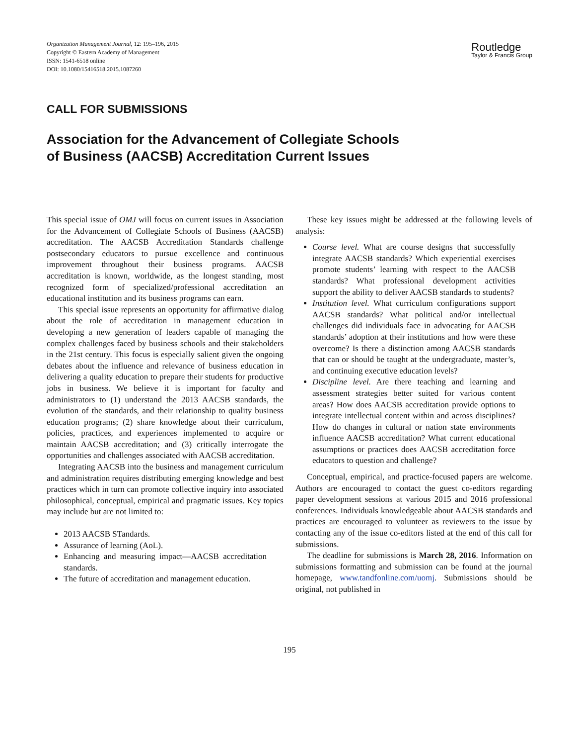Organization Management Journal, 12: 195–196, 2015
Copyright © Eastern Academy of Management
ISSN: 1541-6518 online
DOI: 10.1080/15416518.2015.1087260
Routledge
Taylor & Francis Group
CALL FOR SUBMISSIONS
Association for the Advancement of Collegiate Schools of Business (AACSB) Accreditation Current Issues
This special issue of OMJ will focus on current issues in Association for the Advancement of Collegiate Schools of Business (AACSB) accreditation. The AACSB Accreditation Standards challenge postsecondary educators to pursue excellence and continuous improvement throughout their business programs. AACSB accreditation is known, worldwide, as the longest standing, most recognized form of specialized/professional accreditation an educational institution and its business programs can earn.
This special issue represents an opportunity for affirmative dialog about the role of accreditation in management education in developing a new generation of leaders capable of managing the complex challenges faced by business schools and their stakeholders in the 21st century. This focus is especially salient given the ongoing debates about the influence and relevance of business education in delivering a quality education to prepare their students for productive jobs in business. We believe it is important for faculty and administrators to (1) understand the 2013 AACSB standards, the evolution of the standards, and their relationship to quality business education programs; (2) share knowledge about their curriculum, policies, practices, and experiences implemented to acquire or maintain AACSB accreditation; and (3) critically interrogate the opportunities and challenges associated with AACSB accreditation.
Integrating AACSB into the business and management curriculum and administration requires distributing emerging knowledge and best practices which in turn can promote collective inquiry into associated philosophical, conceptual, empirical and pragmatic issues. Key topics may include but are not limited to:
2013 AACSB STandards.
Assurance of learning (AoL).
Enhancing and measuring impact—AACSB accreditation standards.
The future of accreditation and management education.
These key issues might be addressed at the following levels of analysis:
Course level. What are course designs that successfully integrate AACSB standards? Which experiential exercises promote students’ learning with respect to the AACSB standards? What professional development activities support the ability to deliver AACSB standards to students?
Institution level. What curriculum configurations support AACSB standards? What political and/or intellectual challenges did individuals face in advocating for AACSB standards’ adoption at their institutions and how were these overcome? Is there a distinction among AACSB standards that can or should be taught at the undergraduate, master’s, and continuing executive education levels?
Discipline level. Are there teaching and learning and assessment strategies better suited for various content areas? How does AACSB accreditation provide options to integrate intellectual content within and across disciplines? How do changes in cultural or nation state environments influence AACSB accreditation? What current educational assumptions or practices does AACSB accreditation force educators to question and challenge?
Conceptual, empirical, and practice-focused papers are welcome. Authors are encouraged to contact the guest co-editors regarding paper development sessions at various 2015 and 2016 professional conferences. Individuals knowledgeable about AACSB standards and practices are encouraged to volunteer as reviewers to the issue by contacting any of the issue co-editors listed at the end of this call for submissions.
The deadline for submissions is March 28, 2016. Information on submissions formatting and submission can be found at the journal homepage, www.tandfonline.com/uomj. Submissions should be original, not published in
195